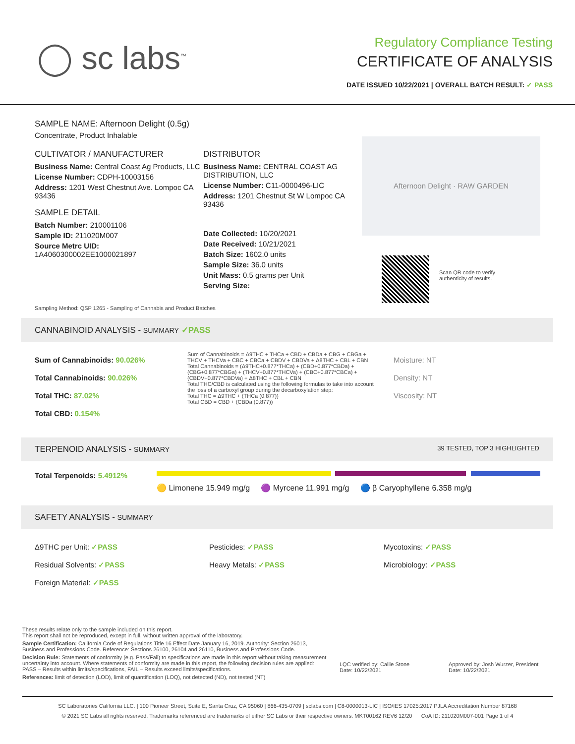◯ sc labs<sup>™</sup>
Regulatory Compliance Testing
CERTIFICATE OF ANALYSIS
DATE ISSUED 10/22/2021 | OVERALL BATCH RESULT: ✓ PASS
SAMPLE NAME: Afternoon Delight (0.5g)
Concentrate, Product Inhalable
CULTIVATOR / MANUFACTURER
Business Name: Central Coast Ag Products, LLC
License Number: CDPH-10003156
Address: 1201 West Chestnut Ave. Lompoc CA 93436
SAMPLE DETAIL
Batch Number: 210001106
Sample ID: 211020M007
Source Metrc UID:
1A4060300002EE1000021897
DISTRIBUTOR
Business Name: CENTRAL COAST AG DISTRIBUTION, LLC
License Number: C11-0000496-LIC
Address: 1201 Chestnut St W Lompoc CA 93436
Date Collected: 10/20/2021
Date Received: 10/21/2021
Batch Size: 1602.0 units
Sample Size: 36.0 units
Unit Mass: 0.5 grams per Unit
Serving Size:
Afternoon Delight · RAW GARDEN
Scan QR code to verify
authenticity of results.
Sampling Method: QSP 1265 - Sampling of Cannabis and Product Batches
CANNABINOID ANALYSIS - SUMMARY ✓PASS
Sum of Cannabinoids: 90.026%
Total Cannabinoids: 90.026%
Total THC: 87.02%
Total CBD: 0.154%
Sum of Cannabinoids = Δ9THC + THCa + CBD + CBDa + CBG + CBGa + THCV + THCVa + CBC + CBCa + CBDV + CBDVa + Δ8THC + CBL + CBN
Total Cannabinoids = (Δ9THC+0.877*THCa) + (CBD+0.877*CBDa) + (CBG+0.877*CBGa) + (THCV+0.877*THCVa) + (CBC+0.877*CBCa) + (CBDV+0.877*CBDVa) + Δ8THC + CBL + CBN
Total THC/CBD is calculated using the following formulas to take into account the loss of a carboxyl group during the decarboxylation step:
Total THC = Δ9THC + (THCa (0.877))
Total CBD = CBD + (CBDa (0.877))
Moisture: NT
Density: NT
Viscosity: NT
TERPENOID ANALYSIS - SUMMARY 39 TESTED, TOP 3 HIGHLIGHTED
Total Terpenoids: 5.4912%
🟡 Limonene 15.949 mg/g 🟣 Myrcene 11.991 mg/g 🔵 β Caryophyllene 6.358 mg/g
SAFETY ANALYSIS - SUMMARY
Δ9THC per Unit: ✓PASS
Residual Solvents: ✓PASS
Foreign Material: ✓PASS
Pesticides: ✓PASS
Heavy Metals: ✓PASS
Mycotoxins: ✓PASS
Microbiology: ✓PASS
These results relate only to the sample included on this report.
This report shall not be reproduced, except in full, without written approval of the laboratory.
Sample Certification: California Code of Regulations Title 16 Effect Date January 16, 2019. Authority: Section 26013, Business and Professions Code. Reference: Sections 26100, 26104 and 26110, Business and Professions Code.
Decision Rule: Statements of conformity (e.g. Pass/Fail) to specifications are made in this report without taking measurement uncertainty into account. Where statements of conformity are made in this report, the following decision rules are applied: PASS – Results within limits/specifications, FAIL – Results exceed limits/specifications.
References: limit of detection (LOD), limit of quantification (LOQ), not detected (ND), not tested (NT)
LQC verified by: Callie Stone
Date: 10/22/2021
Approved by: Josh Wurzer, President
Date: 10/22/2021
SC Laboratories California LLC. | 100 Pioneer Street, Suite E, Santa Cruz, CA 95060 | 866-435-0709 | sclabs.com | C8-0000013-LIC | ISO/IES 17025:2017 PJLA Accreditation Number 87168
© 2021 SC Labs all rights reserved. Trademarks referenced are trademarks of either SC Labs or their respective owners. MKT00162 REV6 12/20 CoA ID: 211020M007-001 Page 1 of 4